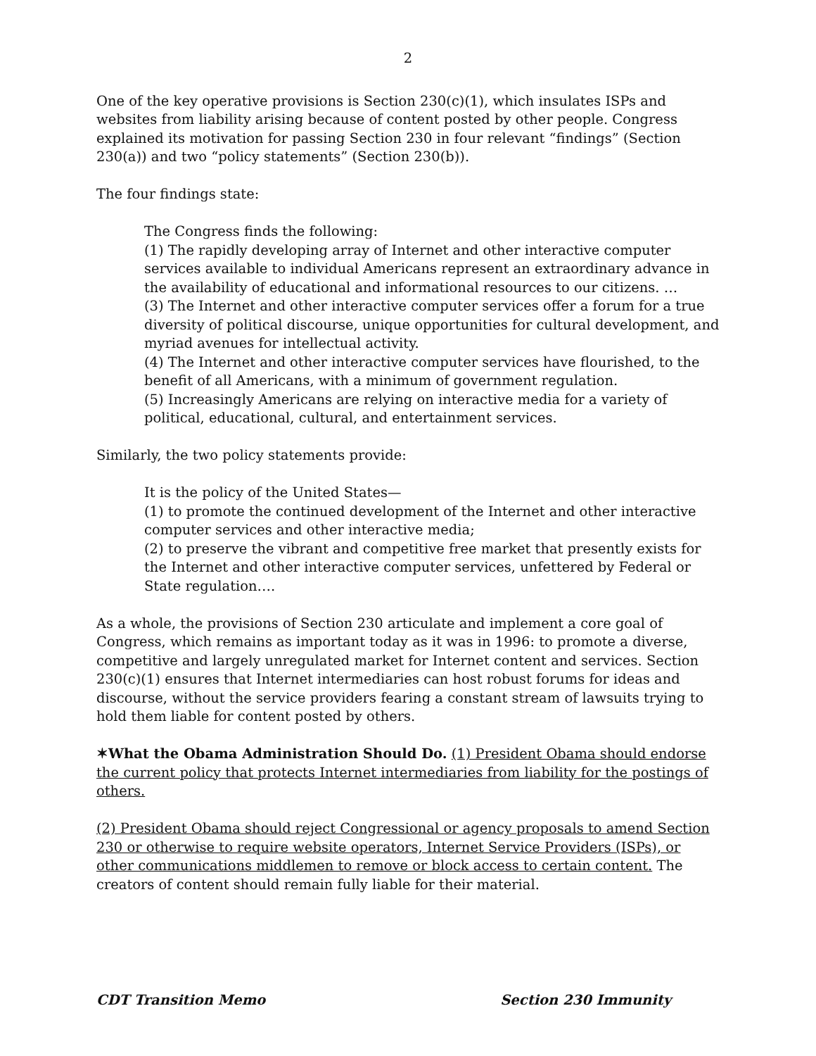2
One of the key operative provisions is Section 230(c)(1), which insulates ISPs and websites from liability arising because of content posted by other people. Congress explained its motivation for passing Section 230 in four relevant “findings” (Section 230(a)) and two “policy statements” (Section 230(b)).
The four findings state:
The Congress finds the following:
(1) The rapidly developing array of Internet and other interactive computer services available to individual Americans represent an extraordinary advance in the availability of educational and informational resources to our citizens. …
(3) The Internet and other interactive computer services offer a forum for a true diversity of political discourse, unique opportunities for cultural development, and myriad avenues for intellectual activity.
(4) The Internet and other interactive computer services have flourished, to the benefit of all Americans, with a minimum of government regulation.
(5) Increasingly Americans are relying on interactive media for a variety of political, educational, cultural, and entertainment services.
Similarly, the two policy statements provide:
It is the policy of the United States—
(1) to promote the continued development of the Internet and other interactive computer services and other interactive media;
(2) to preserve the vibrant and competitive free market that presently exists for the Internet and other interactive computer services, unfettered by Federal or State regulation….
As a whole, the provisions of Section 230 articulate and implement a core goal of Congress, which remains as important today as it was in 1996: to promote a diverse, competitive and largely unregulated market for Internet content and services. Section 230(c)(1) ensures that Internet intermediaries can host robust forums for ideas and discourse, without the service providers fearing a constant stream of lawsuits trying to hold them liable for content posted by others.
✶What the Obama Administration Should Do. (1) President Obama should endorse the current policy that protects Internet intermediaries from liability for the postings of others.
(2) President Obama should reject Congressional or agency proposals to amend Section 230 or otherwise to require website operators, Internet Service Providers (ISPs), or other communications middlemen to remove or block access to certain content. The creators of content should remain fully liable for their material.
CDT Transition Memo Section 230 Immunity